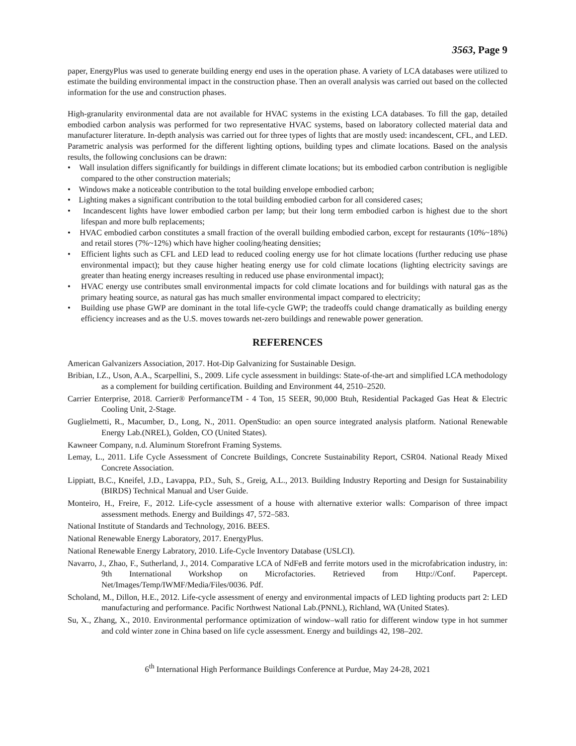3563, Page 9
paper, EnergyPlus was used to generate building energy end uses in the operation phase. A variety of LCA databases were utilized to estimate the building environmental impact in the construction phase. Then an overall analysis was carried out based on the collected information for the use and construction phases.
High-granularity environmental data are not available for HVAC systems in the existing LCA databases. To fill the gap, detailed embodied carbon analysis was performed for two representative HVAC systems, based on laboratory collected material data and manufacturer literature. In-depth analysis was carried out for three types of lights that are mostly used: incandescent, CFL, and LED. Parametric analysis was performed for the different lighting options, building types and climate locations. Based on the analysis results, the following conclusions can be drawn:
• Wall insulation differs significantly for buildings in different climate locations; but its embodied carbon contribution is negligible compared to the other construction materials;
• Windows make a noticeable contribution to the total building envelope embodied carbon;
• Lighting makes a significant contribution to the total building embodied carbon for all considered cases;
• Incandescent lights have lower embodied carbon per lamp; but their long term embodied carbon is highest due to the short lifespan and more bulb replacements;
• HVAC embodied carbon constitutes a small fraction of the overall building embodied carbon, except for restaurants (10%~18%) and retail stores (7%~12%) which have higher cooling/heating densities;
• Efficient lights such as CFL and LED lead to reduced cooling energy use for hot climate locations (further reducing use phase environmental impact); but they cause higher heating energy use for cold climate locations (lighting electricity savings are greater than heating energy increases resulting in reduced use phase environmental impact);
• HVAC energy use contributes small environmental impacts for cold climate locations and for buildings with natural gas as the primary heating source, as natural gas has much smaller environmental impact compared to electricity;
• Building use phase GWP are dominant in the total life-cycle GWP; the tradeoffs could change dramatically as building energy efficiency increases and as the U.S. moves towards net-zero buildings and renewable power generation.
REFERENCES
American Galvanizers Association, 2017. Hot-Dip Galvanizing for Sustainable Design.
Bribian, I.Z., Uson, A.A., Scarpellini, S., 2009. Life cycle assessment in buildings: State-of-the-art and simplified LCA methodology as a complement for building certification. Building and Environment 44, 2510–2520.
Carrier Enterprise, 2018. Carrier® PerformanceTM - 4 Ton, 15 SEER, 90,000 Btuh, Residential Packaged Gas Heat & Electric Cooling Unit, 2-Stage.
Guglielmetti, R., Macumber, D., Long, N., 2011. OpenStudio: an open source integrated analysis platform. National Renewable Energy Lab.(NREL), Golden, CO (United States).
Kawneer Company, n.d. Aluminum Storefront Framing Systems.
Lemay, L., 2011. Life Cycle Assessment of Concrete Buildings, Concrete Sustainability Report, CSR04. National Ready Mixed Concrete Association.
Lippiatt, B.C., Kneifel, J.D., Lavappa, P.D., Suh, S., Greig, A.L., 2013. Building Industry Reporting and Design for Sustainability (BIRDS) Technical Manual and User Guide.
Monteiro, H., Freire, F., 2012. Life-cycle assessment of a house with alternative exterior walls: Comparison of three impact assessment methods. Energy and Buildings 47, 572–583.
National Institute of Standards and Technology, 2016. BEES.
National Renewable Energy Laboratory, 2017. EnergyPlus.
National Renewable Energy Labratory, 2010. Life-Cycle Inventory Database (USLCI).
Navarro, J., Zhao, F., Sutherland, J., 2014. Comparative LCA of NdFeB and ferrite motors used in the microfabrication industry, in: 9th International Workshop on Microfactories. Retrieved from Http://Conf. Papercept. Net/Images/Temp/IWMF/Media/Files/0036. Pdf.
Scholand, M., Dillon, H.E., 2012. Life-cycle assessment of energy and environmental impacts of LED lighting products part 2: LED manufacturing and performance. Pacific Northwest National Lab.(PNNL), Richland, WA (United States).
Su, X., Zhang, X., 2010. Environmental performance optimization of window–wall ratio for different window type in hot summer and cold winter zone in China based on life cycle assessment. Energy and buildings 42, 198–202.
6<sup>th</sup> International High Performance Buildings Conference at Purdue, May 24-28, 2021